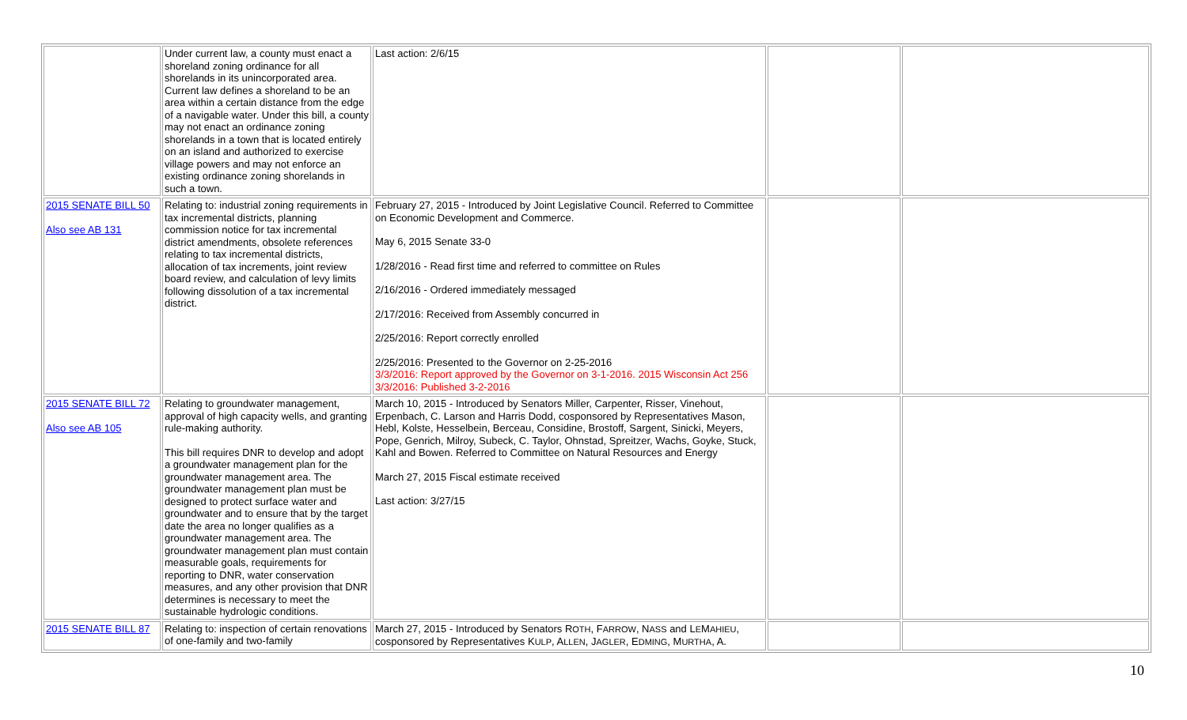| | Under current law, a county must enact a shoreland zoning ordinance for all shorelands in its unincorporated area. Current law defines a shoreland to be an area within a certain distance from the edge of a navigable water. Under this bill, a county may not enact an ordinance zoning shorelands in a town that is located entirely on an island and authorized to exercise village powers and may not enforce an existing ordinance zoning shorelands in such a town. | Last action: 2/6/15 | | |
| 2015 SENATE BILL 50 Also see AB 131 | Relating to: industrial zoning requirements in tax incremental districts, planning commission notice for tax incremental district amendments, obsolete references relating to tax incremental districts, allocation of tax increments, joint review board review, and calculation of levy limits following dissolution of a tax incremental district. | February 27, 2015 - Introduced by Joint Legislative Council. Referred to Committee on Economic Development and Commerce. May 6, 2015 Senate 33-0 1/28/2016 - Read first time and referred to committee on Rules 2/16/2016 - Ordered immediately messaged 2/17/2016: Received from Assembly concurred in 2/25/2016: Report correctly enrolled 2/25/2016: Presented to the Governor on 2-25-2016 3/3/2016: Report approved by the Governor on 3-1-2016. 2015 Wisconsin Act 256 3/3/2016: Published 3-2-2016 | | |
| 2015 SENATE BILL 72 Also see AB 105 | Relating to groundwater management, approval of high capacity wells, and granting rule-making authority. This bill requires DNR to develop and adopt a groundwater management plan for the groundwater management area. The groundwater management plan must be designed to protect surface water and groundwater and to ensure that by the target date the area no longer qualifies as a groundwater management area. The groundwater management plan must contain measurable goals, requirements for reporting to DNR, water conservation measures, and any other provision that DNR determines is necessary to meet the sustainable hydrologic conditions. | March 10, 2015 - Introduced by Senators Miller, Carpenter, Risser, Vinehout, Erpenbach, C. Larson and Harris Dodd, cosponsored by Representatives Mason, Hebl, Kolste, Hesselbein, Berceau, Considine, Brostoff, Sargent, Sinicki, Meyers, Pope, Genrich, Milroy, Subeck, C. Taylor, Ohnstad, Spreitzer, Wachs, Goyke, Stuck, Kahl and Bowen. Referred to Committee on Natural Resources and Energy March 27, 2015 Fiscal estimate received Last action: 3/27/15 | | |
| 2015 SENATE BILL 87 | Relating to: inspection of certain renovations of one-family and two-family | March 27, 2015 - Introduced by Senators R OTH , F ARROW , N ASS and L E M AHIEU , cosponsored by Representatives K ULP , A LLEN , J AGLER , E DMING , M URTHA , A. | | |
10